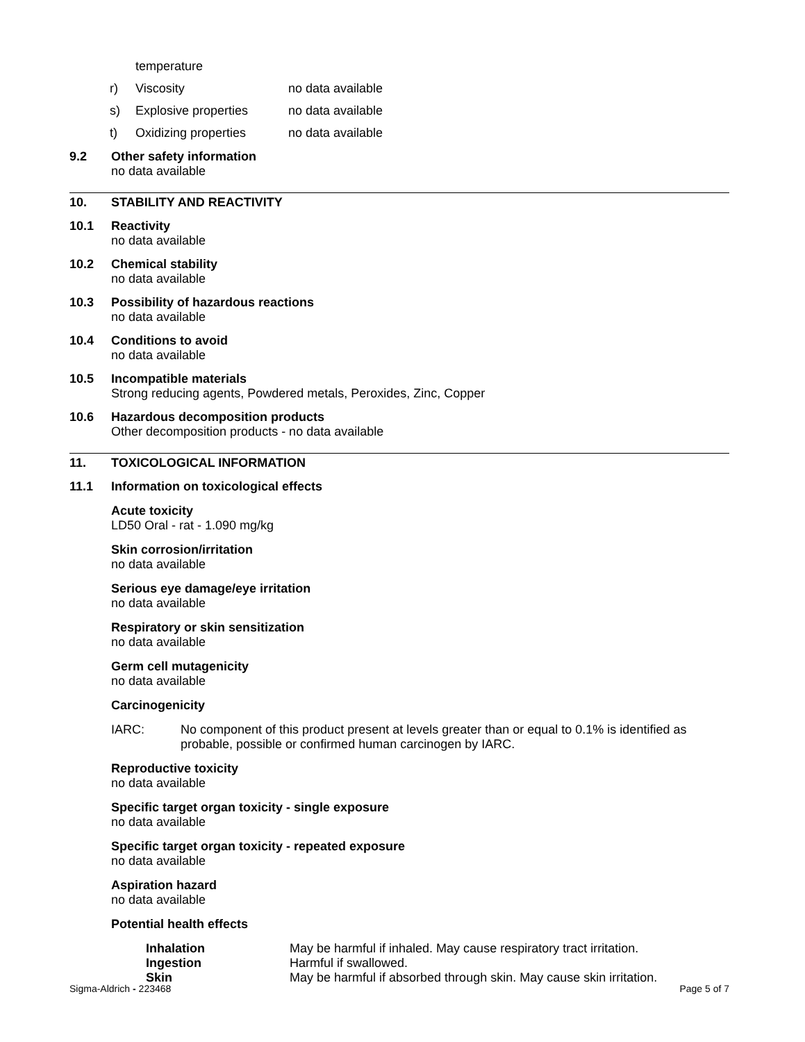temperature
r) Viscosity no data available
s) Explosive properties no data available
t) Oxidizing properties no data available
9.2 Other safety information
no data available
10. STABILITY AND REACTIVITY
10.1 Reactivity
no data available
10.2 Chemical stability
no data available
10.3 Possibility of hazardous reactions
no data available
10.4 Conditions to avoid
no data available
10.5 Incompatible materials
Strong reducing agents, Powdered metals, Peroxides, Zinc, Copper
10.6 Hazardous decomposition products
Other decomposition products - no data available
11. TOXICOLOGICAL INFORMATION
11.1 Information on toxicological effects
Acute toxicity
LD50 Oral - rat - 1.090 mg/kg
Skin corrosion/irritation
no data available
Serious eye damage/eye irritation
no data available
Respiratory or skin sensitization
no data available
Germ cell mutagenicity
no data available
Carcinogenicity
IARC: No component of this product present at levels greater than or equal to 0.1% is identified as probable, possible or confirmed human carcinogen by IARC.
Reproductive toxicity
no data available
Specific target organ toxicity - single exposure
no data available
Specific target organ toxicity - repeated exposure
no data available
Aspiration hazard
no data available
Potential health effects
Inhalation May be harmful if inhaled. May cause respiratory tract irritation.
Ingestion Harmful if swallowed.
Skin May be harmful if absorbed through skin. May cause skin irritation.
Sigma-Aldrich - 223468 Page 5 of 7